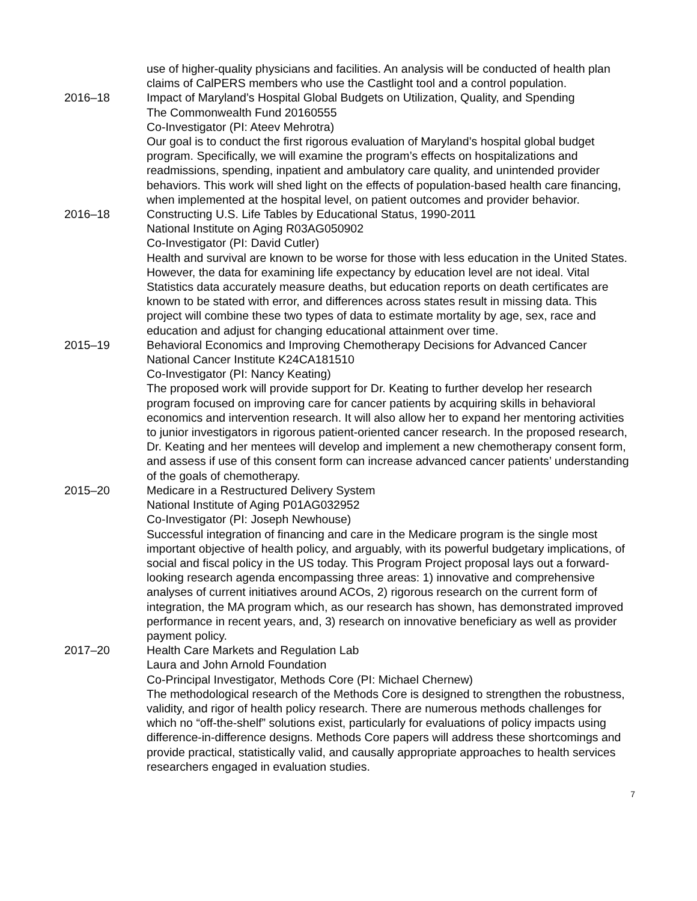use of higher-quality physicians and facilities. An analysis will be conducted of health plan claims of CalPERS members who use the Castlight tool and a control population.
2016–18 Impact of Maryland’s Hospital Global Budgets on Utilization, Quality, and Spending
The Commonwealth Fund 20160555
Co-Investigator (PI: Ateev Mehrotra)
Our goal is to conduct the first rigorous evaluation of Maryland’s hospital global budget program. Specifically, we will examine the program’s effects on hospitalizations and readmissions, spending, inpatient and ambulatory care quality, and unintended provider behaviors. This work will shed light on the effects of population-based health care financing, when implemented at the hospital level, on patient outcomes and provider behavior.
2016–18 Constructing U.S. Life Tables by Educational Status, 1990-2011
National Institute on Aging R03AG050902
Co-Investigator (PI: David Cutler)
Health and survival are known to be worse for those with less education in the United States. However, the data for examining life expectancy by education level are not ideal. Vital Statistics data accurately measure deaths, but education reports on death certificates are known to be stated with error, and differences across states result in missing data. This project will combine these two types of data to estimate mortality by age, sex, race and education and adjust for changing educational attainment over time.
2015–19 Behavioral Economics and Improving Chemotherapy Decisions for Advanced Cancer
National Cancer Institute K24CA181510
Co-Investigator (PI: Nancy Keating)
The proposed work will provide support for Dr. Keating to further develop her research program focused on improving care for cancer patients by acquiring skills in behavioral economics and intervention research. It will also allow her to expand her mentoring activities to junior investigators in rigorous patient-oriented cancer research. In the proposed research, Dr. Keating and her mentees will develop and implement a new chemotherapy consent form, and assess if use of this consent form can increase advanced cancer patients’ understanding of the goals of chemotherapy.
2015–20 Medicare in a Restructured Delivery System
National Institute of Aging P01AG032952
Co-Investigator (PI: Joseph Newhouse)
Successful integration of financing and care in the Medicare program is the single most important objective of health policy, and arguably, with its powerful budgetary implications, of social and fiscal policy in the US today. This Program Project proposal lays out a forward-looking research agenda encompassing three areas: 1) innovative and comprehensive analyses of current initiatives around ACOs, 2) rigorous research on the current form of integration, the MA program which, as our research has shown, has demonstrated improved performance in recent years, and, 3) research on innovative beneficiary as well as provider payment policy.
2017–20 Health Care Markets and Regulation Lab
Laura and John Arnold Foundation
Co-Principal Investigator, Methods Core (PI: Michael Chernew)
The methodological research of the Methods Core is designed to strengthen the robustness, validity, and rigor of health policy research. There are numerous methods challenges for which no “off-the-shelf” solutions exist, particularly for evaluations of policy impacts using difference-in-difference designs. Methods Core papers will address these shortcomings and provide practical, statistically valid, and causally appropriate approaches to health services researchers engaged in evaluation studies.
7